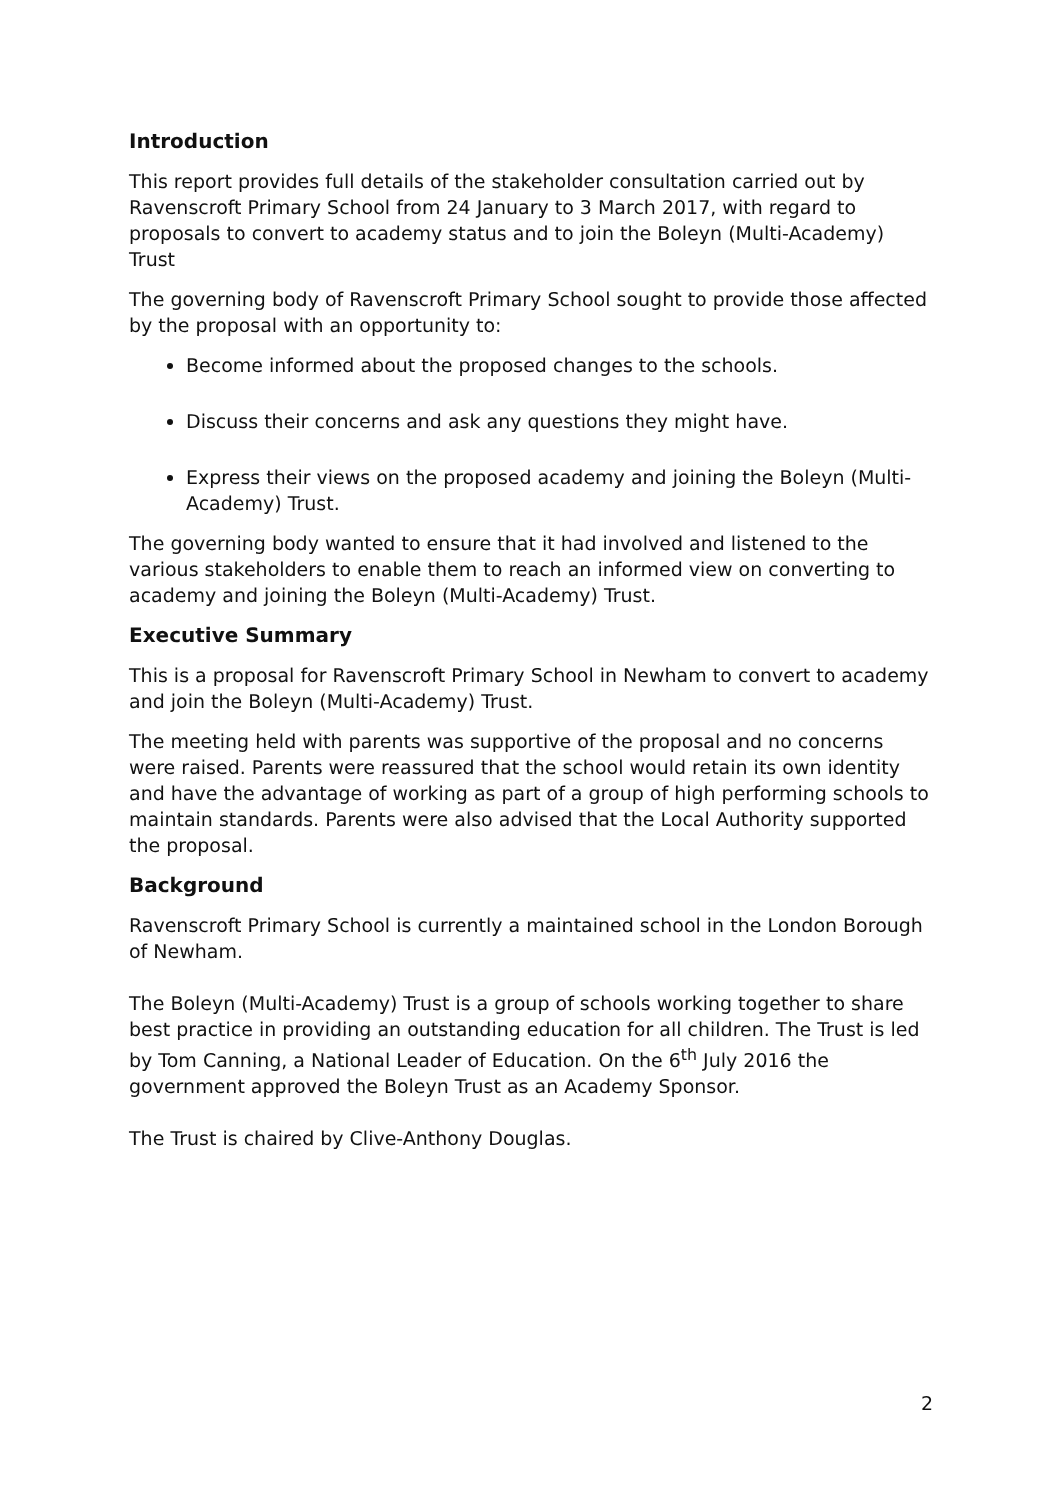Introduction
This report provides full details of the stakeholder consultation carried out by Ravenscroft Primary School from 24 January to 3 March 2017, with regard to proposals to convert to academy status and to join the Boleyn (Multi-Academy) Trust
The governing body of Ravenscroft Primary School sought to provide those affected by the proposal with an opportunity to:
Become informed about the proposed changes to the schools.
Discuss their concerns and ask any questions they might have.
Express their views on the proposed academy and joining the Boleyn (Multi-Academy) Trust.
The governing body wanted to ensure that it had involved and listened to the various stakeholders to enable them to reach an informed view on converting to academy and joining the Boleyn (Multi-Academy) Trust.
Executive Summary
This is a proposal for Ravenscroft Primary School in Newham to convert to academy and join the Boleyn (Multi-Academy) Trust.
The meeting held with parents was supportive of the proposal and no concerns were raised. Parents were reassured that the school would retain its own identity and have the advantage of working as part of a group of high performing schools to maintain standards. Parents were also advised that the Local Authority supported the proposal.
Background
Ravenscroft Primary School is currently a maintained school in the London Borough of Newham.
The Boleyn (Multi-Academy) Trust is a group of schools working together to share best practice in providing an outstanding education for all children. The Trust is led by Tom Canning, a National Leader of Education. On the 6<sup>th</sup> July 2016 the government approved the Boleyn Trust as an Academy Sponsor.
The Trust is chaired by Clive-Anthony Douglas.
2